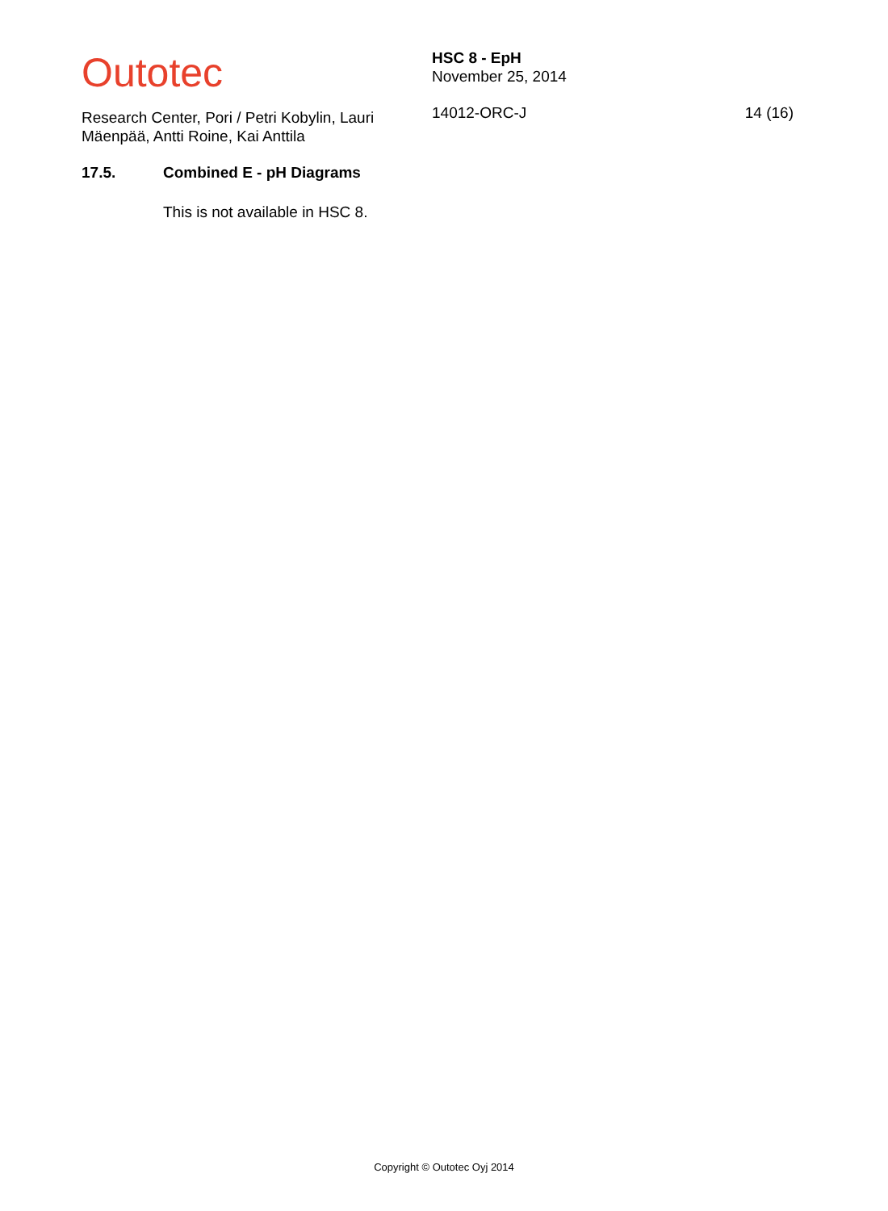Outotec
Research Center, Pori / Petri Kobylin, Lauri Mäenpää, Antti Roine, Kai Anttila
HSC 8 - EpH
November 25, 2014
14012-ORC-J
14 (16)
17.5. Combined E - pH Diagrams
This is not available in HSC 8.
Copyright © Outotec Oyj 2014